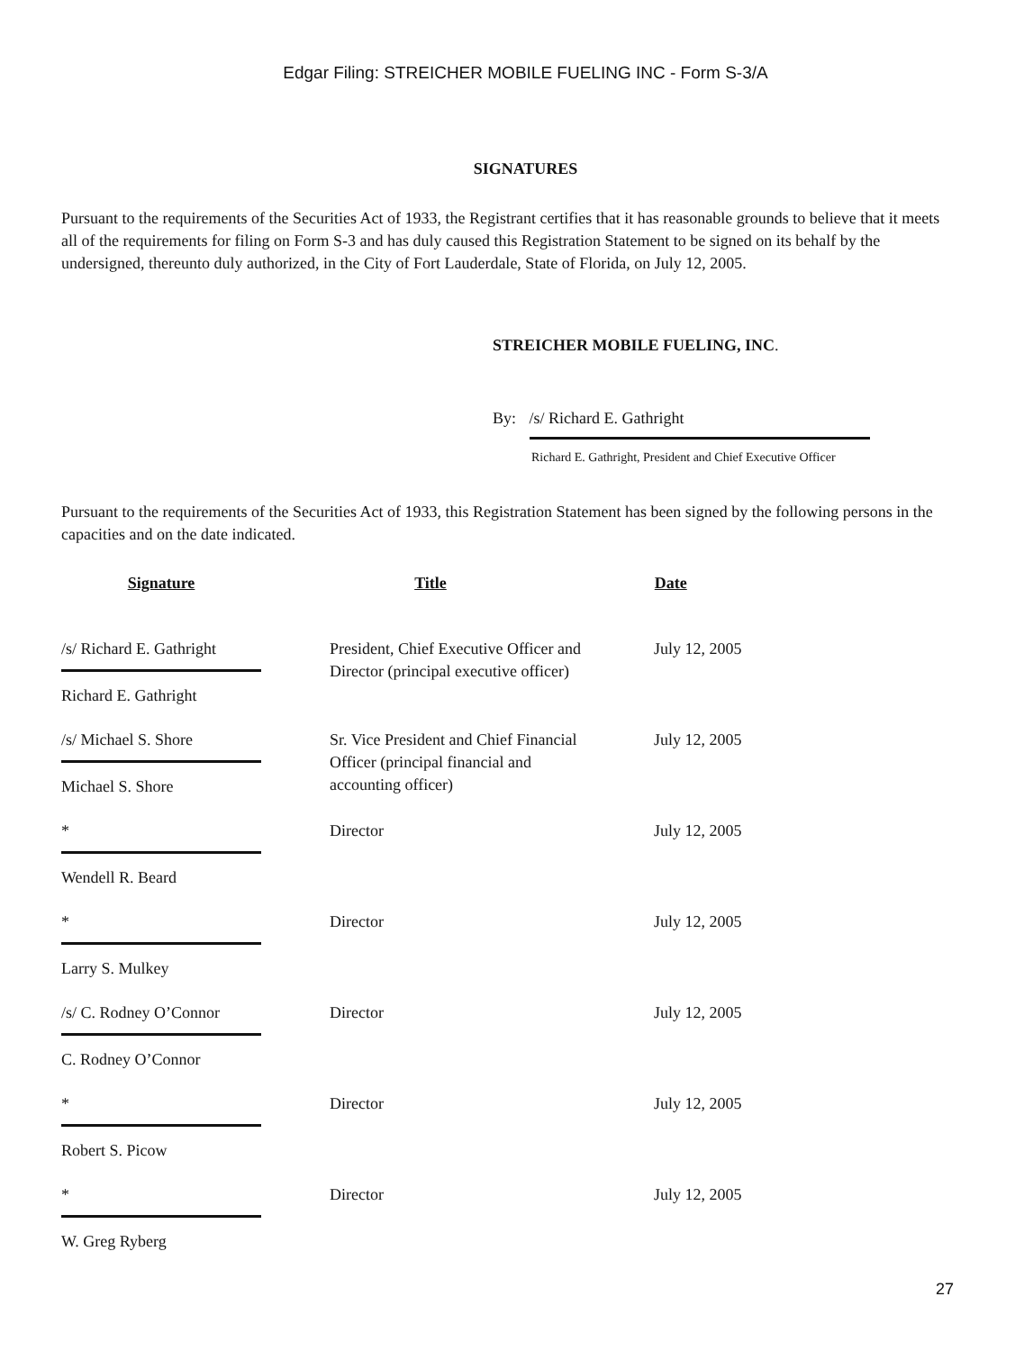Edgar Filing: STREICHER MOBILE FUELING INC - Form S-3/A
SIGNATURES
Pursuant to the requirements of the Securities Act of 1933, the Registrant certifies that it has reasonable grounds to believe that it meets all of the requirements for filing on Form S-3 and has duly caused this Registration Statement to be signed on its behalf by the undersigned, thereunto duly authorized, in the City of Fort Lauderdale, State of Florida, on July 12, 2005.
STREICHER MOBILE FUELING, INC.
By: /s/ Richard E. Gathright
Richard E. Gathright, President and Chief Executive Officer
Pursuant to the requirements of the Securities Act of 1933, this Registration Statement has been signed by the following persons in the capacities and on the date indicated.
| Signature | Title | Date |
| --- | --- | --- |
| /s/ Richard E. Gathright Richard E. Gathright | President, Chief Executive Officer and Director (principal executive officer) | July 12, 2005 |
| /s/ Michael S. Shore Michael S. Shore | Sr. Vice President and Chief Financial Officer (principal financial and accounting officer) | July 12, 2005 |
| * Wendell R. Beard | Director | July 12, 2005 |
| * Larry S. Mulkey | Director | July 12, 2005 |
| /s/ C. Rodney O’Connor C. Rodney O’Connor | Director | July 12, 2005 |
| * Robert S. Picow | Director | July 12, 2005 |
| * W. Greg Ryberg | Director | July 12, 2005 |
27